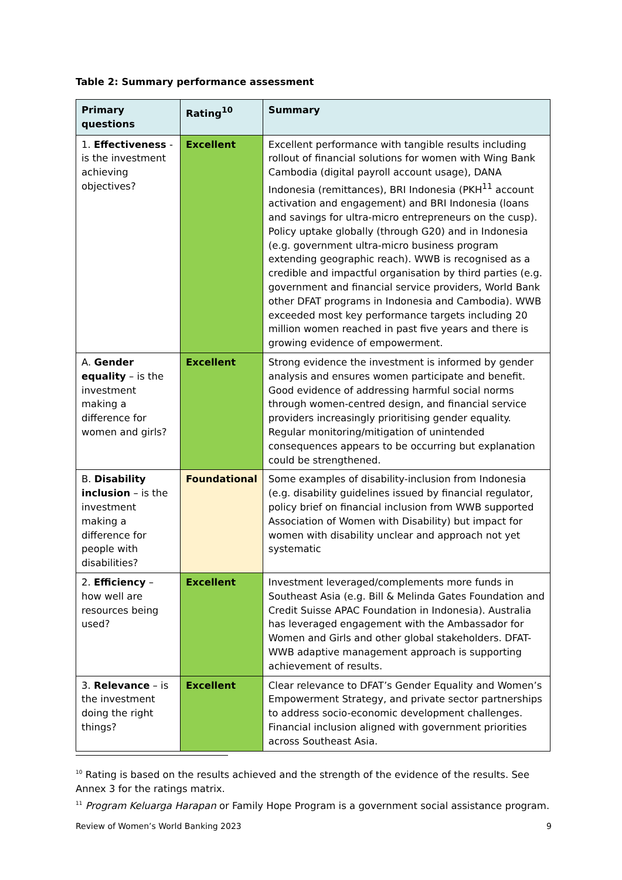Table 2: Summary performance assessment
| Primary questions | Rating<sup>10</sup> | Summary |
| --- | --- | --- |
| 1. Effectiveness - is the investment achieving objectives? | Excellent | Excellent performance with tangible results including rollout of financial solutions for women with Wing Bank Cambodia (digital payroll account usage), DANA Indonesia (remittances), BRI Indonesia (PKH<sup>11</sup> account activation and engagement) and BRI Indonesia (loans and savings for ultra-micro entrepreneurs on the cusp). Policy uptake globally (through G20) and in Indonesia (e.g. government ultra-micro business program extending geographic reach). WWB is recognised as a credible and impactful organisation by third parties (e.g. government and financial service providers, World Bank other DFAT programs in Indonesia and Cambodia). WWB exceeded most key performance targets including 20 million women reached in past five years and there is growing evidence of empowerment. |
| A. Gender equality – is the investment making a difference for women and girls? | Excellent | Strong evidence the investment is informed by gender analysis and ensures women participate and benefit. Good evidence of addressing harmful social norms through women-centred design, and financial service providers increasingly prioritising gender equality. Regular monitoring/mitigation of unintended consequences appears to be occurring but explanation could be strengthened. |
| B. Disability inclusion – is the investment making a difference for people with disabilities? | Foundational | Some examples of disability-inclusion from Indonesia (e.g. disability guidelines issued by financial regulator, policy brief on financial inclusion from WWB supported Association of Women with Disability) but impact for women with disability unclear and approach not yet systematic |
| 2. Efficiency – how well are resources being used? | Excellent | Investment leveraged/complements more funds in Southeast Asia (e.g. Bill & Melinda Gates Foundation and Credit Suisse APAC Foundation in Indonesia). Australia has leveraged engagement with the Ambassador for Women and Girls and other global stakeholders. DFAT-WWB adaptive management approach is supporting achievement of results. |
| 3. Relevance – is the investment doing the right things? | Excellent | Clear relevance to DFAT’s Gender Equality and Women’s Empowerment Strategy, and private sector partnerships to address socio-economic development challenges. Financial inclusion aligned with government priorities across Southeast Asia. |
<sup>10</sup> Rating is based on the results achieved and the strength of the evidence of the results. See Annex 3 for the ratings matrix.
<sup>11</sup> Program Keluarga Harapan or Family Hope Program is a government social assistance program.
Review of Women’s World Banking 2023 9